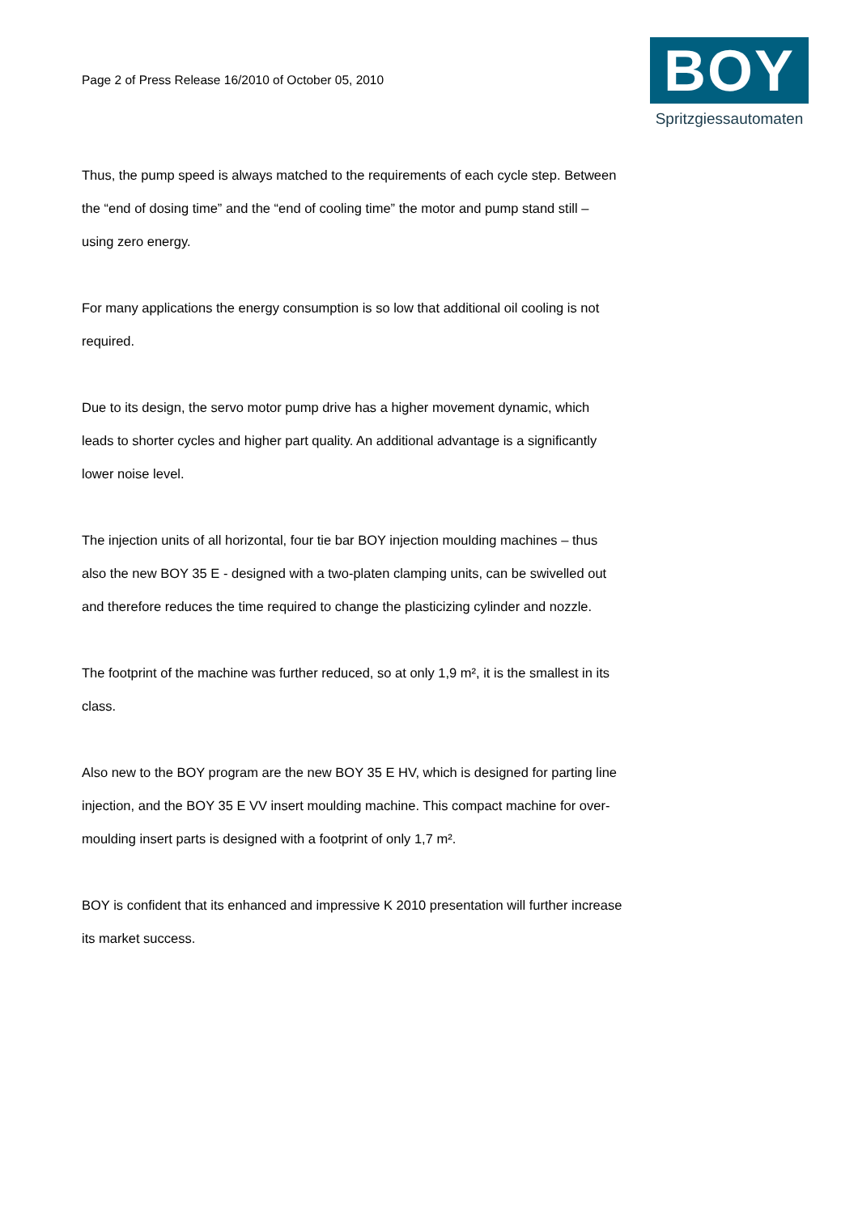Page 2 of Press Release 16/2010 of October 05, 2010
BOY
Spritzgiessautomaten
Thus, the pump speed is always matched to the requirements of each cycle step. Between the “end of dosing time” and the “end of cooling time” the motor and pump stand still – using zero energy.
For many applications the energy consumption is so low that additional oil cooling is not required.
Due to its design, the servo motor pump drive has a higher movement dynamic, which leads to shorter cycles and higher part quality. An additional advantage is a significantly lower noise level.
The injection units of all horizontal, four tie bar BOY injection moulding machines – thus also the new BOY 35 E - designed with a two-platen clamping units, can be swivelled out and therefore reduces the time required to change the plasticizing cylinder and nozzle.
The footprint of the machine was further reduced, so at only 1,9 m², it is the smallest in its class.
Also new to the BOY program are the new BOY 35 E HV, which is designed for parting line injection, and the BOY 35 E VV insert moulding machine. This compact machine for over-moulding insert parts is designed with a footprint of only 1,7 m².
BOY is confident that its enhanced and impressive K 2010 presentation will further increase its market success.